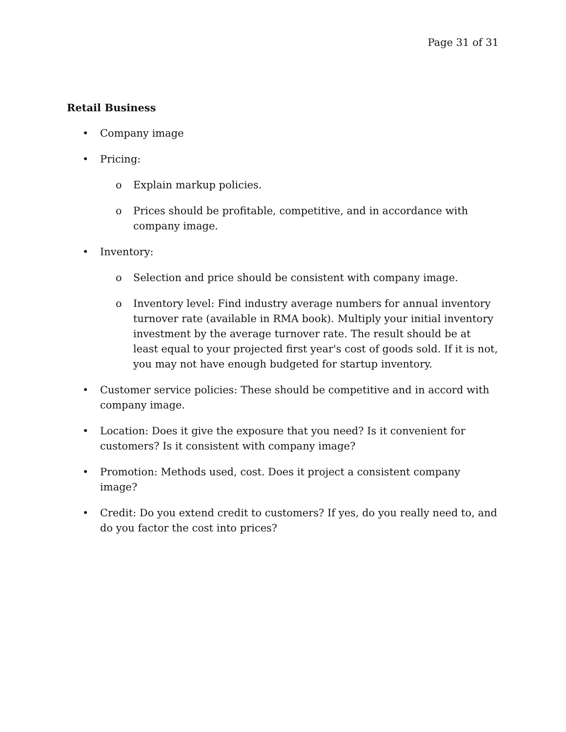Page 31 of 31
Retail Business
• Company image
• Pricing:
o Explain markup policies.
o Prices should be profitable, competitive, and in accordance with company image.
• Inventory:
o Selection and price should be consistent with company image.
o Inventory level: Find industry average numbers for annual inventory turnover rate (available in RMA book). Multiply your initial inventory investment by the average turnover rate. The result should be at least equal to your projected first year's cost of goods sold. If it is not, you may not have enough budgeted for startup inventory.
• Customer service policies: These should be competitive and in accord with company image.
• Location: Does it give the exposure that you need? Is it convenient for customers? Is it consistent with company image?
• Promotion: Methods used, cost. Does it project a consistent company image?
• Credit: Do you extend credit to customers? If yes, do you really need to, and do you factor the cost into prices?